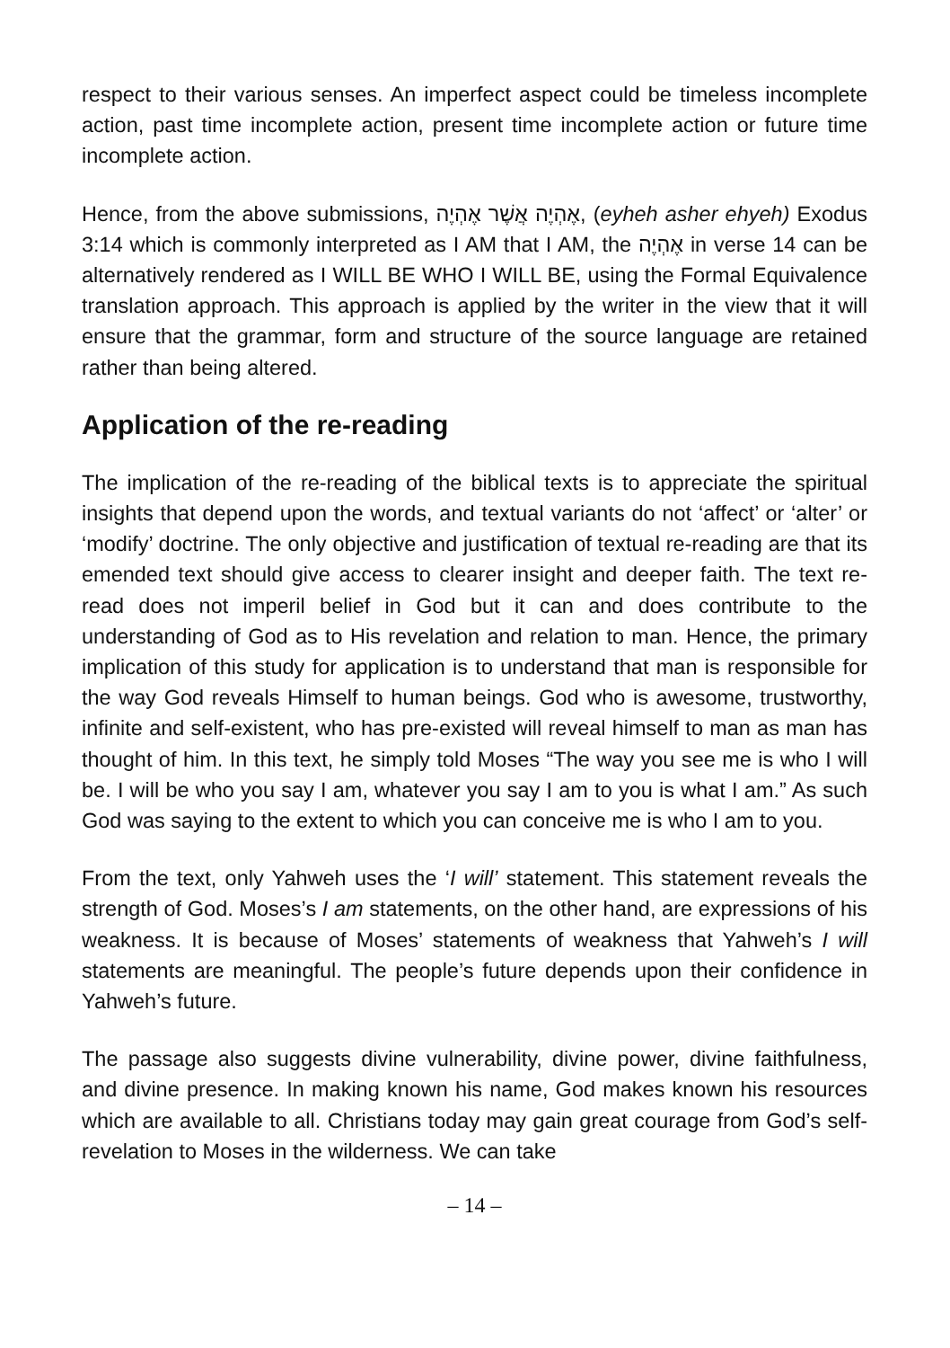respect to their various senses. An imperfect aspect could be timeless incomplete action, past time incomplete action, present time incomplete action or future time incomplete action.
Hence, from the above submissions, אֶהְיֶה אֲשֶׁר אֶהְיֶה, (eyheh asher ehyeh) Exodus 3:14 which is commonly interpreted as I AM that I AM, the אֶהְיֶה in verse 14 can be alternatively rendered as I WILL BE WHO I WILL BE, using the Formal Equivalence translation approach. This approach is applied by the writer in the view that it will ensure that the grammar, form and structure of the source language are retained rather than being altered.
Application of the re-reading
The implication of the re-reading of the biblical texts is to appreciate the spiritual insights that depend upon the words, and textual variants do not ‘affect’ or ‘alter’ or ‘modify’ doctrine. The only objective and justification of textual re-reading are that its emended text should give access to clearer insight and deeper faith. The text re-read does not imperil belief in God but it can and does contribute to the understanding of God as to His revelation and relation to man. Hence, the primary implication of this study for application is to understand that man is responsible for the way God reveals Himself to human beings. God who is awesome, trustworthy, infinite and self-existent, who has pre-existed will reveal himself to man as man has thought of him. In this text, he simply told Moses “The way you see me is who I will be. I will be who you say I am, whatever you say I am to you is what I am.” As such God was saying to the extent to which you can conceive me is who I am to you.
From the text, only Yahweh uses the ‘I will’ statement. This statement reveals the strength of God. Moses’s I am statements, on the other hand, are expressions of his weakness. It is because of Moses’ statements of weakness that Yahweh’s I will statements are meaningful. The people’s future depends upon their confidence in Yahweh’s future.
The passage also suggests divine vulnerability, divine power, divine faithfulness, and divine presence. In making known his name, God makes known his resources which are available to all. Christians today may gain great courage from God’s self-revelation to Moses in the wilderness. We can take
– 14 –